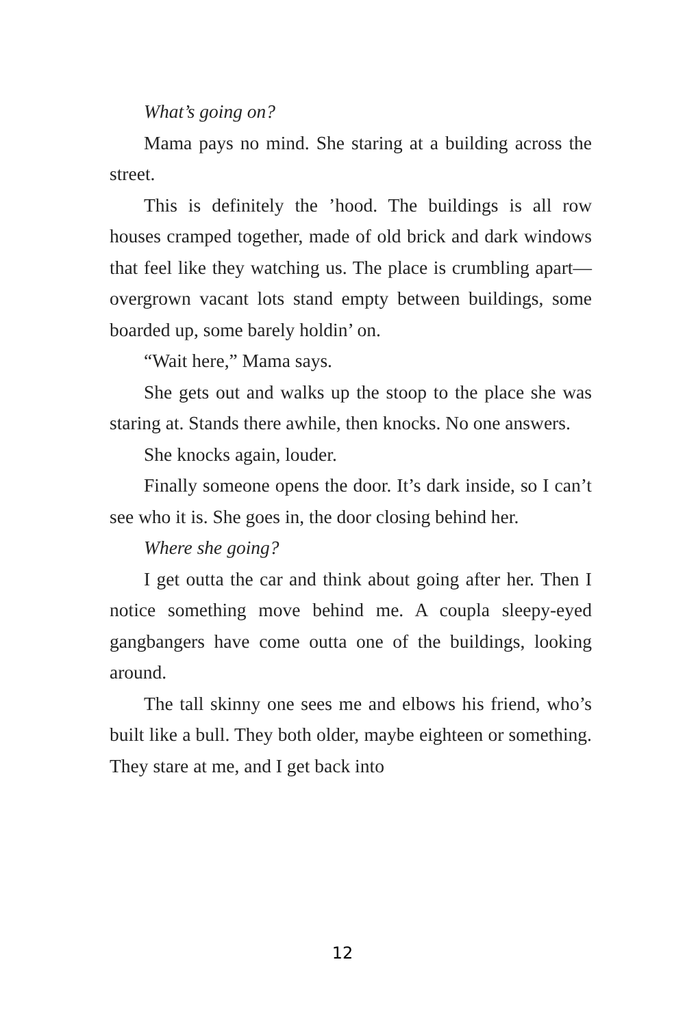What’s going on?
Mama pays no mind. She staring at a building across the street.
This is definitely the ’hood. The buildings is all row houses cramped together, made of old brick and dark windows that feel like they watching us. The place is crumbling apart—overgrown vacant lots stand empty between buildings, some boarded up, some barely holdin’ on.
“Wait here,” Mama says.
She gets out and walks up the stoop to the place she was staring at. Stands there awhile, then knocks. No one answers.
She knocks again, louder.
Finally someone opens the door. It’s dark inside, so I can’t see who it is. She goes in, the door closing behind her.
Where she going?
I get outta the car and think about going after her. Then I notice something move behind me. A coupla sleepy-eyed gangbangers have come outta one of the buildings, looking around.
The tall skinny one sees me and elbows his friend, who’s built like a bull. They both older, maybe eighteen or something. They stare at me, and I get back into
12